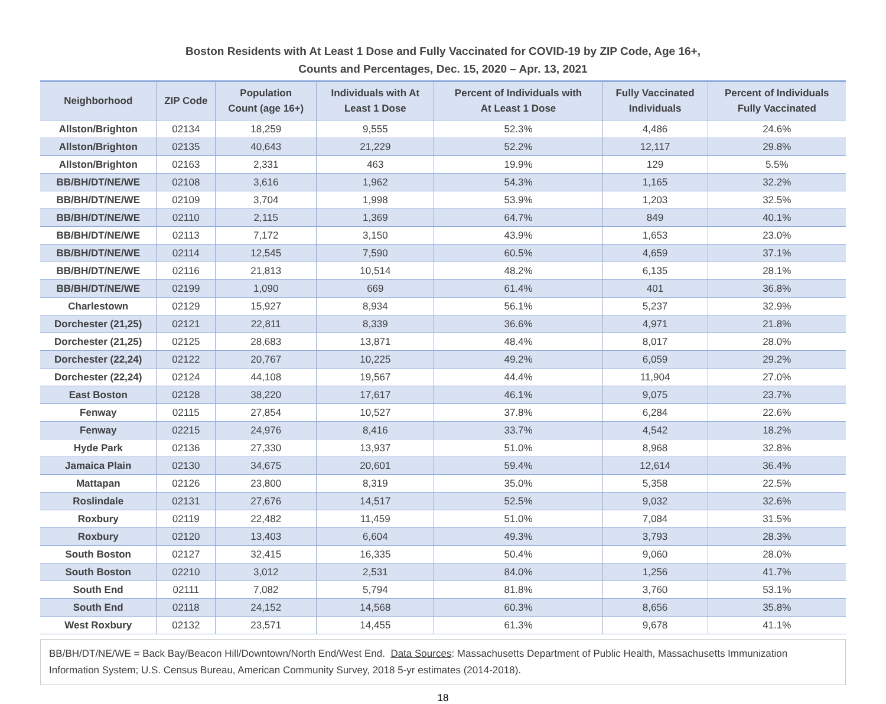Boston Residents with At Least 1 Dose and Fully Vaccinated for COVID-19 by ZIP Code, Age 16+,
Counts and Percentages, Dec. 15, 2020 – Apr. 13, 2021
| Neighborhood | ZIP Code | Population Count (age 16+) | Individuals with At Least 1 Dose | Percent of Individuals with At Least 1 Dose | Fully Vaccinated Individuals | Percent of Individuals Fully Vaccinated |
| --- | --- | --- | --- | --- | --- | --- |
| Allston/Brighton | 02134 | 18,259 | 9,555 | 52.3% | 4,486 | 24.6% |
| Allston/Brighton | 02135 | 40,643 | 21,229 | 52.2% | 12,117 | 29.8% |
| Allston/Brighton | 02163 | 2,331 | 463 | 19.9% | 129 | 5.5% |
| BB/BH/DT/NE/WE | 02108 | 3,616 | 1,962 | 54.3% | 1,165 | 32.2% |
| BB/BH/DT/NE/WE | 02109 | 3,704 | 1,998 | 53.9% | 1,203 | 32.5% |
| BB/BH/DT/NE/WE | 02110 | 2,115 | 1,369 | 64.7% | 849 | 40.1% |
| BB/BH/DT/NE/WE | 02113 | 7,172 | 3,150 | 43.9% | 1,653 | 23.0% |
| BB/BH/DT/NE/WE | 02114 | 12,545 | 7,590 | 60.5% | 4,659 | 37.1% |
| BB/BH/DT/NE/WE | 02116 | 21,813 | 10,514 | 48.2% | 6,135 | 28.1% |
| BB/BH/DT/NE/WE | 02199 | 1,090 | 669 | 61.4% | 401 | 36.8% |
| Charlestown | 02129 | 15,927 | 8,934 | 56.1% | 5,237 | 32.9% |
| Dorchester (21,25) | 02121 | 22,811 | 8,339 | 36.6% | 4,971 | 21.8% |
| Dorchester (21,25) | 02125 | 28,683 | 13,871 | 48.4% | 8,017 | 28.0% |
| Dorchester (22,24) | 02122 | 20,767 | 10,225 | 49.2% | 6,059 | 29.2% |
| Dorchester (22,24) | 02124 | 44,108 | 19,567 | 44.4% | 11,904 | 27.0% |
| East Boston | 02128 | 38,220 | 17,617 | 46.1% | 9,075 | 23.7% |
| Fenway | 02115 | 27,854 | 10,527 | 37.8% | 6,284 | 22.6% |
| Fenway | 02215 | 24,976 | 8,416 | 33.7% | 4,542 | 18.2% |
| Hyde Park | 02136 | 27,330 | 13,937 | 51.0% | 8,968 | 32.8% |
| Jamaica Plain | 02130 | 34,675 | 20,601 | 59.4% | 12,614 | 36.4% |
| Mattapan | 02126 | 23,800 | 8,319 | 35.0% | 5,358 | 22.5% |
| Roslindale | 02131 | 27,676 | 14,517 | 52.5% | 9,032 | 32.6% |
| Roxbury | 02119 | 22,482 | 11,459 | 51.0% | 7,084 | 31.5% |
| Roxbury | 02120 | 13,403 | 6,604 | 49.3% | 3,793 | 28.3% |
| South Boston | 02127 | 32,415 | 16,335 | 50.4% | 9,060 | 28.0% |
| South Boston | 02210 | 3,012 | 2,531 | 84.0% | 1,256 | 41.7% |
| South End | 02111 | 7,082 | 5,794 | 81.8% | 3,760 | 53.1% |
| South End | 02118 | 24,152 | 14,568 | 60.3% | 8,656 | 35.8% |
| West Roxbury | 02132 | 23,571 | 14,455 | 61.3% | 9,678 | 41.1% |
BB/BH/DT/NE/WE = Back Bay/Beacon Hill/Downtown/North End/West End. Data Sources: Massachusetts Department of Public Health, Massachusetts Immunization Information System; U.S. Census Bureau, American Community Survey, 2018 5-yr estimates (2014-2018).
18